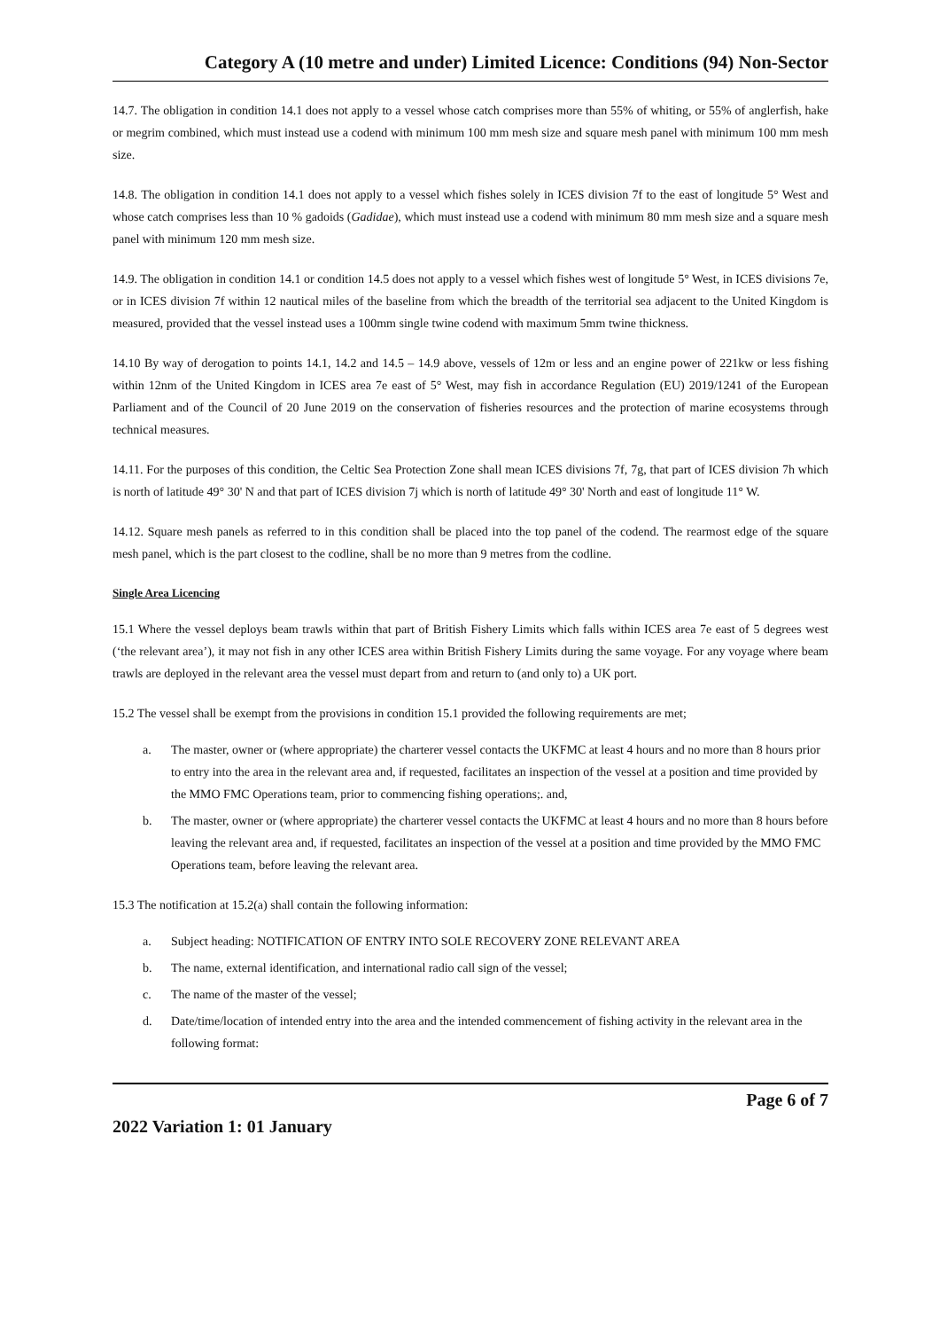Category A (10 metre and under) Limited Licence: Conditions (94) Non-Sector
14.7. The obligation in condition 14.1 does not apply to a vessel whose catch comprises more than 55% of whiting, or 55% of anglerfish, hake or megrim combined, which must instead use a codend with minimum 100 mm mesh size and square mesh panel with minimum 100 mm mesh size.
14.8. The obligation in condition 14.1 does not apply to a vessel which fishes solely in ICES division 7f to the east of longitude 5° West and whose catch comprises less than 10 % gadoids (Gadidae), which must instead use a codend with minimum 80 mm mesh size and a square mesh panel with minimum 120 mm mesh size.
14.9. The obligation in condition 14.1 or condition 14.5 does not apply to a vessel which fishes west of longitude 5° West, in ICES divisions 7e, or in ICES division 7f within 12 nautical miles of the baseline from which the breadth of the territorial sea adjacent to the United Kingdom is measured, provided that the vessel instead uses a 100mm single twine codend with maximum 5mm twine thickness.
14.10 By way of derogation to points 14.1, 14.2 and 14.5 – 14.9 above, vessels of 12m or less and an engine power of 221kw or less fishing within 12nm of the United Kingdom in ICES area 7e east of 5° West, may fish in accordance Regulation (EU) 2019/1241 of the European Parliament and of the Council of 20 June 2019 on the conservation of fisheries resources and the protection of marine ecosystems through technical measures.
14.11. For the purposes of this condition, the Celtic Sea Protection Zone shall mean ICES divisions 7f, 7g, that part of ICES division 7h which is north of latitude 49° 30' N and that part of ICES division 7j which is north of latitude 49° 30' North and east of longitude 11° W.
14.12. Square mesh panels as referred to in this condition shall be placed into the top panel of the codend. The rearmost edge of the square mesh panel, which is the part closest to the codline, shall be no more than 9 metres from the codline.
Single Area Licencing
15.1 Where the vessel deploys beam trawls within that part of British Fishery Limits which falls within ICES area 7e east of 5 degrees west (‘the relevant area’), it may not fish in any other ICES area within British Fishery Limits during the same voyage. For any voyage where beam trawls are deployed in the relevant area the vessel must depart from and return to (and only to) a UK port.
15.2 The vessel shall be exempt from the provisions in condition 15.1 provided the following requirements are met;
a. The master, owner or (where appropriate) the charterer vessel contacts the UKFMC at least 4 hours and no more than 8 hours prior to entry into the area in the relevant area and, if requested, facilitates an inspection of the vessel at a position and time provided by the MMO FMC Operations team, prior to commencing fishing operations;. and,
b. The master, owner or (where appropriate) the charterer vessel contacts the UKFMC at least 4 hours and no more than 8 hours before leaving the relevant area and, if requested, facilitates an inspection of the vessel at a position and time provided by the MMO FMC Operations team, before leaving the relevant area.
15.3 The notification at 15.2(a) shall contain the following information:
a. Subject heading: NOTIFICATION OF ENTRY INTO SOLE RECOVERY ZONE RELEVANT AREA
b. The name, external identification, and international radio call sign of the vessel;
c. The name of the master of the vessel;
d. Date/time/location of intended entry into the area and the intended commencement of fishing activity in the relevant area in the following format:
2022 Variation 1: 01 January Page 6 of 7